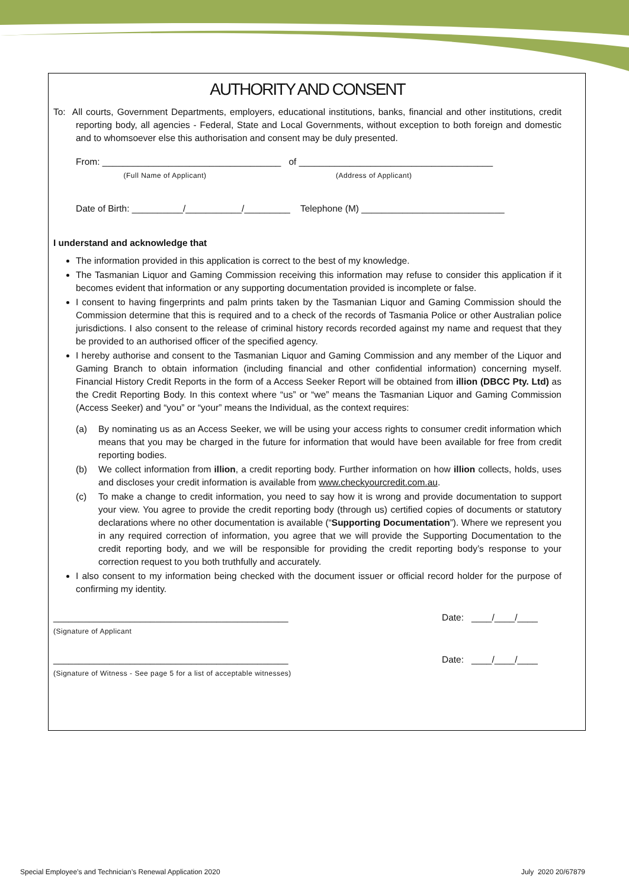AUTHORITY AND CONSENT
To: All courts, Government Departments, employers, educational institutions, banks, financial and other institutions, credit reporting body, all agencies - Federal, State and Local Governments, without exception to both foreign and domestic and to whomsoever else this authorisation and consent may be duly presented.
From: ___________________________________ of ______________________________________
(Full Name of Applicant) (Address of Applicant)
Date of Birth: __________/___________/_________ Telephone (M) ____________________________
I understand and acknowledge that
The information provided in this application is correct to the best of my knowledge.
The Tasmanian Liquor and Gaming Commission receiving this information may refuse to consider this application if it becomes evident that information or any supporting documentation provided is incomplete or false.
I consent to having fingerprints and palm prints taken by the Tasmanian Liquor and Gaming Commission should the Commission determine that this is required and to a check of the records of Tasmania Police or other Australian police jurisdictions. I also consent to the release of criminal history records recorded against my name and request that they be provided to an authorised officer of the specified agency.
I hereby authorise and consent to the Tasmanian Liquor and Gaming Commission and any member of the Liquor and Gaming Branch to obtain information (including financial and other confidential information) concerning myself. Financial History Credit Reports in the form of a Access Seeker Report will be obtained from illion (DBCC Pty. Ltd) as the Credit Reporting Body. In this context where “us” or “we” means the Tasmanian Liquor and Gaming Commission (Access Seeker) and “you” or “your” means the Individual, as the context requires:
(a) By nominating us as an Access Seeker, we will be using your access rights to consumer credit information which means that you may be charged in the future for information that would have been available for free from credit reporting bodies.
(b) We collect information from illion, a credit reporting body. Further information on how illion collects, holds, uses and discloses your credit information is available from www.checkyourcredit.com.au.
(c) To make a change to credit information, you need to say how it is wrong and provide documentation to support your view. You agree to provide the credit reporting body (through us) certified copies of documents or statutory declarations where no other documentation is available (“Supporting Documentation”). Where we represent you in any required correction of information, you agree that we will provide the Supporting Documentation to the credit reporting body, and we will be responsible for providing the credit reporting body’s response to your correction request to you both truthfully and accurately.
I also consent to my information being checked with the document issuer or official record holder for the purpose of confirming my identity.
______________________________________________
(Signature of Applicant
Date: ____/____/____
______________________________________________
(Signature of Witness - See page 5 for a list of acceptable witnesses)
Date: ____/____/____
Special Employee’s and Technician’s Renewal Application 2020 July 2020 20/67879